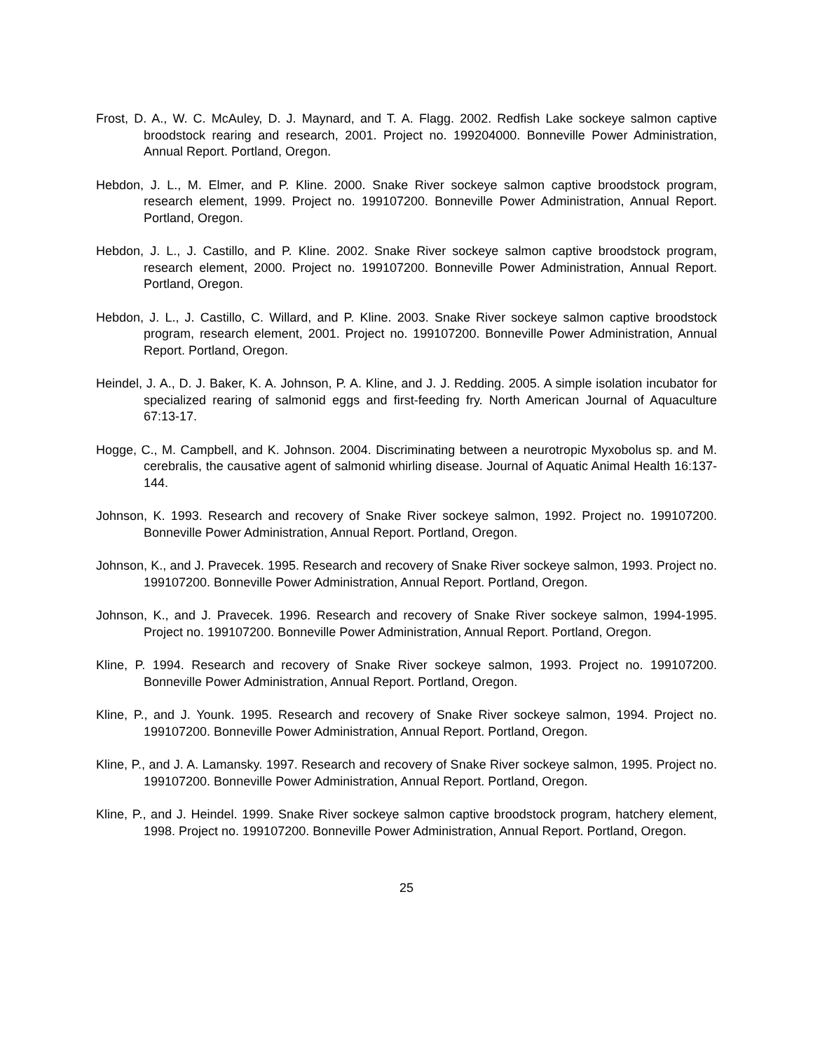Frost, D. A., W. C. McAuley, D. J. Maynard, and T. A. Flagg. 2002. Redfish Lake sockeye salmon captive broodstock rearing and research, 2001. Project no. 199204000. Bonneville Power Administration, Annual Report. Portland, Oregon.
Hebdon, J. L., M. Elmer, and P. Kline. 2000. Snake River sockeye salmon captive broodstock program, research element, 1999. Project no. 199107200. Bonneville Power Administration, Annual Report. Portland, Oregon.
Hebdon, J. L., J. Castillo, and P. Kline. 2002. Snake River sockeye salmon captive broodstock program, research element, 2000. Project no. 199107200. Bonneville Power Administration, Annual Report. Portland, Oregon.
Hebdon, J. L., J. Castillo, C. Willard, and P. Kline. 2003. Snake River sockeye salmon captive broodstock program, research element, 2001. Project no. 199107200. Bonneville Power Administration, Annual Report. Portland, Oregon.
Heindel, J. A., D. J. Baker, K. A. Johnson, P. A. Kline, and J. J. Redding. 2005. A simple isolation incubator for specialized rearing of salmonid eggs and first-feeding fry. North American Journal of Aquaculture 67:13-17.
Hogge, C., M. Campbell, and K. Johnson. 2004. Discriminating between a neurotropic Myxobolus sp. and M. cerebralis, the causative agent of salmonid whirling disease. Journal of Aquatic Animal Health 16:137-144.
Johnson, K. 1993. Research and recovery of Snake River sockeye salmon, 1992. Project no. 199107200. Bonneville Power Administration, Annual Report. Portland, Oregon.
Johnson, K., and J. Pravecek. 1995. Research and recovery of Snake River sockeye salmon, 1993. Project no. 199107200. Bonneville Power Administration, Annual Report. Portland, Oregon.
Johnson, K., and J. Pravecek. 1996. Research and recovery of Snake River sockeye salmon, 1994-1995. Project no. 199107200. Bonneville Power Administration, Annual Report. Portland, Oregon.
Kline, P. 1994. Research and recovery of Snake River sockeye salmon, 1993. Project no. 199107200. Bonneville Power Administration, Annual Report. Portland, Oregon.
Kline, P., and J. Younk. 1995. Research and recovery of Snake River sockeye salmon, 1994. Project no. 199107200. Bonneville Power Administration, Annual Report. Portland, Oregon.
Kline, P., and J. A. Lamansky. 1997. Research and recovery of Snake River sockeye salmon, 1995. Project no. 199107200. Bonneville Power Administration, Annual Report. Portland, Oregon.
Kline, P., and J. Heindel. 1999. Snake River sockeye salmon captive broodstock program, hatchery element, 1998. Project no. 199107200. Bonneville Power Administration, Annual Report. Portland, Oregon.
25